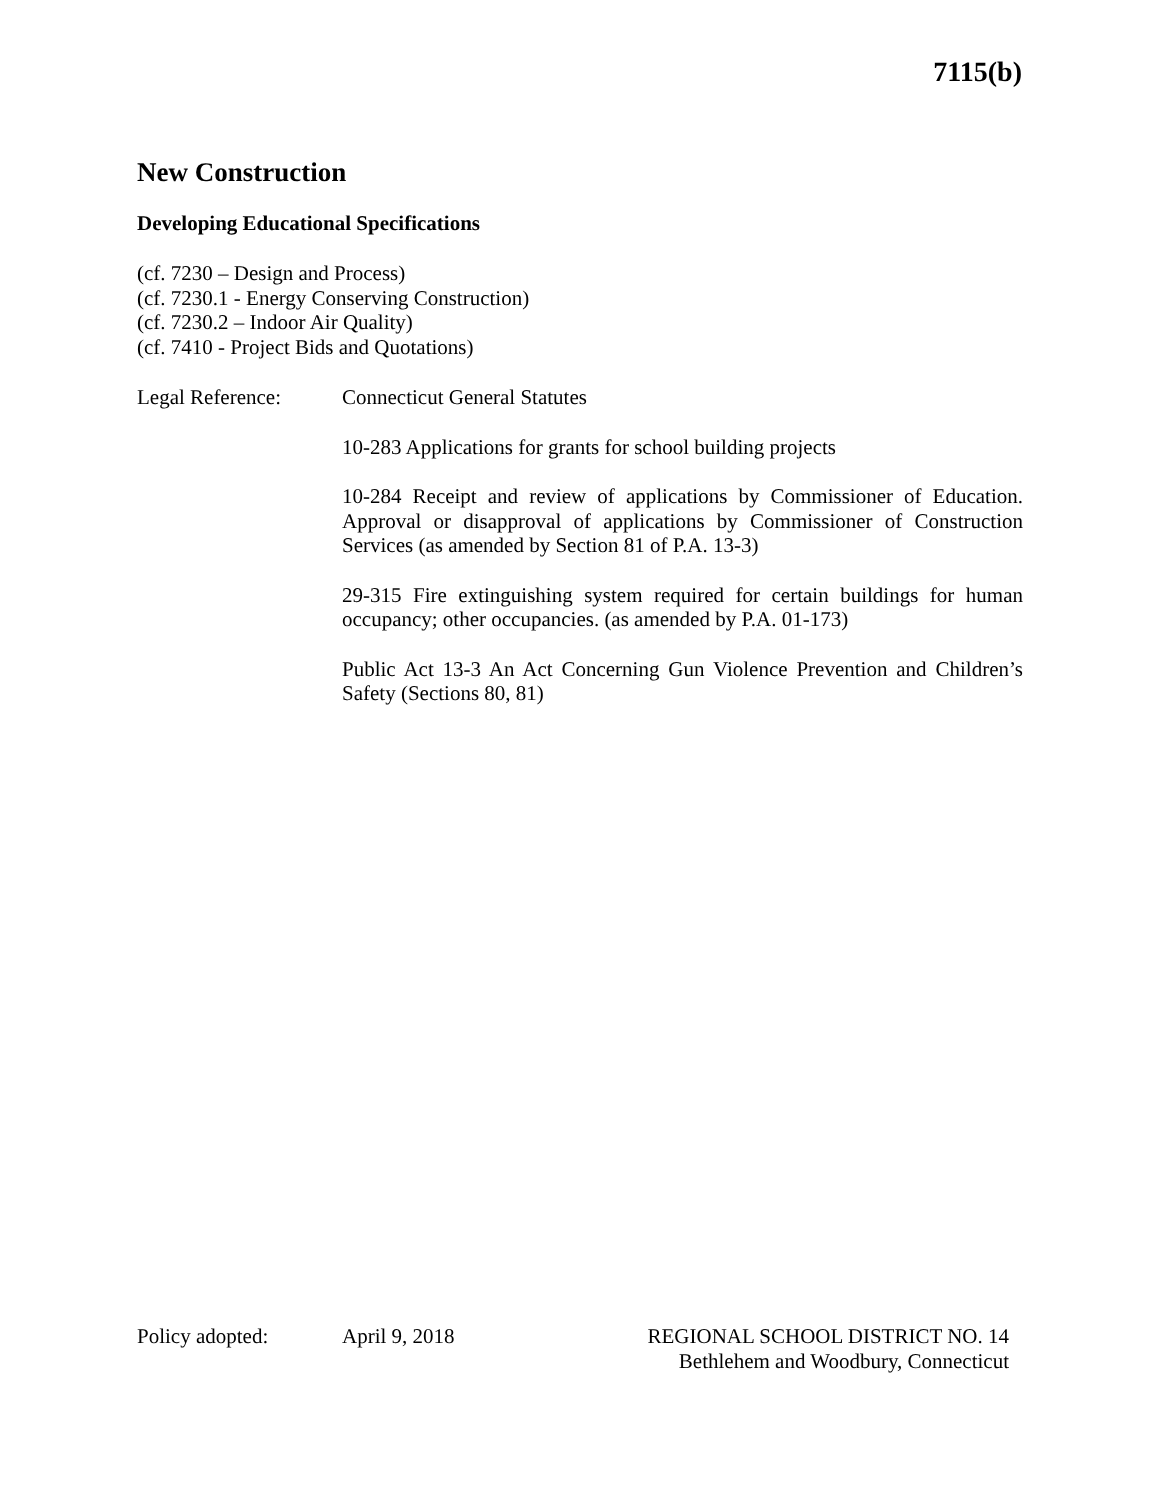7115(b)
New Construction
Developing Educational Specifications
(cf. 7230 – Design and Process)
(cf. 7230.1 - Energy Conserving Construction)
(cf. 7230.2 – Indoor Air Quality)
(cf. 7410 - Project Bids and Quotations)
Legal Reference: Connecticut General Statutes
10-283 Applications for grants for school building projects
10-284 Receipt and review of applications by Commissioner of Education. Approval or disapproval of applications by Commissioner of Construction Services (as amended by Section 81 of P.A. 13-3)
29-315 Fire extinguishing system required for certain buildings for human occupancy; other occupancies. (as amended by P.A. 01-173)
Public Act 13-3 An Act Concerning Gun Violence Prevention and Children’s Safety (Sections 80, 81)
Policy adopted: April 9, 2018 REGIONAL SCHOOL DISTRICT NO. 14
Bethlehem and Woodbury, Connecticut